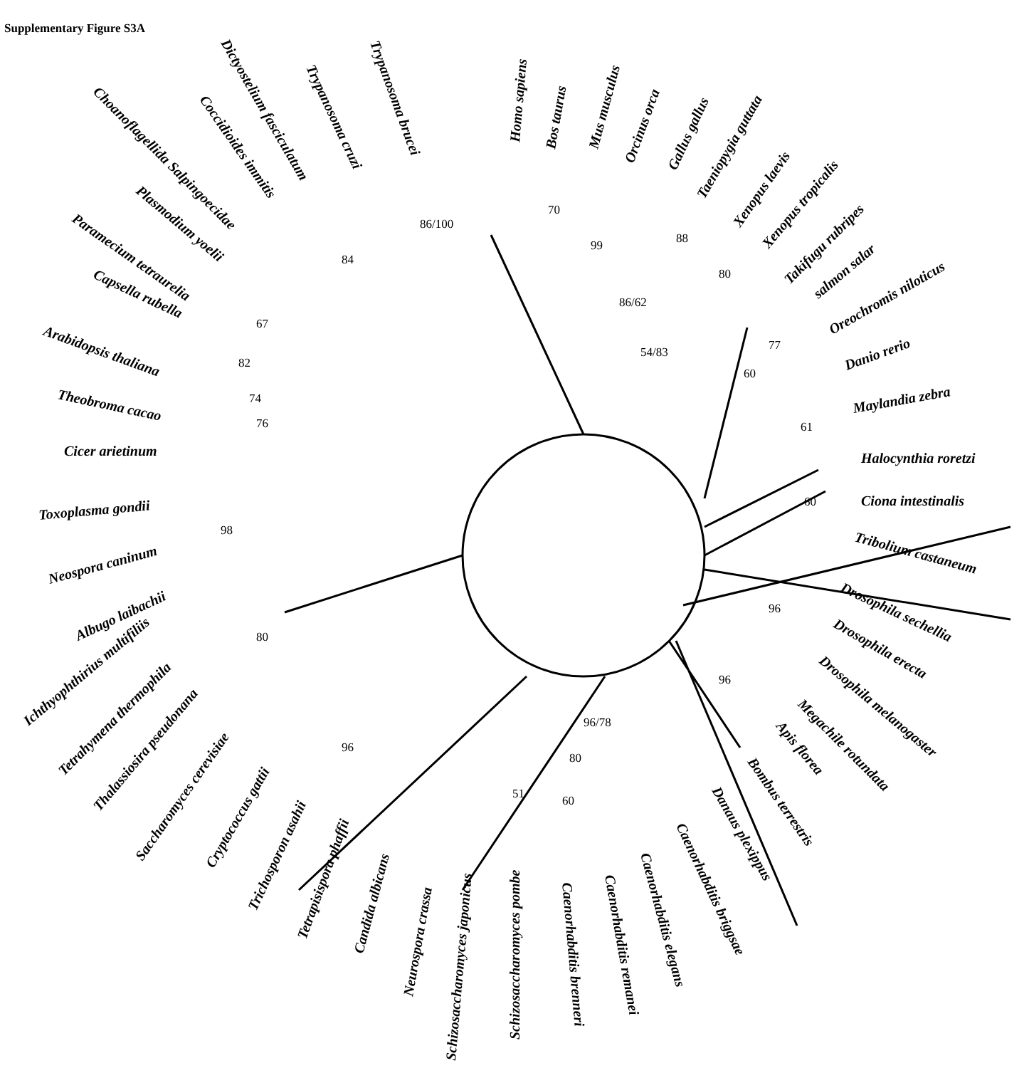Supplementary Figure S3A
Trypanosoma brucei
Trypanosoma cruzi
Dictyostelium fasciculatum
Coccidioides immitis
Choanoflagellida Salpingoecidae
Plasmodium yoelii
Paramecium tetraurelia
Capsella rubella
Arabidopsis thaliana
Theobroma cacao
Cicer arietinum
Toxoplasma gondii
Neospora caninum
Albugo laibachii
Ichthyophthirius multifiliis
Tetrahymena thermophila
Thalassiosira pseudonana
Saccharomyces cerevisiae
Cryptococcus gattii
Trichosporon asahii
Tetrapisispora phaffii
Candida albicans
Neurospora crassa
Schizosaccharomyces japonicus
Schizosaccharomyces pombe
Caenorhabditis brenneri
Caenorhabditis remanei
Caenorhabditis elegans
Caenorhabditis briggsae
Danaus plexippus
Bombus terrestris
Apis florea
Megachile rotundata
Drosophila melanogaster
Drosophila erecta
Drosophila sechellia
Tribolium castaneum
Ciona intestinalis
Halocynthia roretzi
Maylandia zebra
Danio rerio
Oreochromis niloticus
salmon salar
Takifugu rubripes
Xenopus tropicalis
Xenopus laevis
Taeniopygia guttata
Gallus gallus
Orcinus orca
Mus musculus
Bos taurus
Homo sapiens
86/100
84
67
82
74
76
98
80
96
51
60
80
96/78
96
96
60
61
60
77
54/83
86/62
80
88
99
70